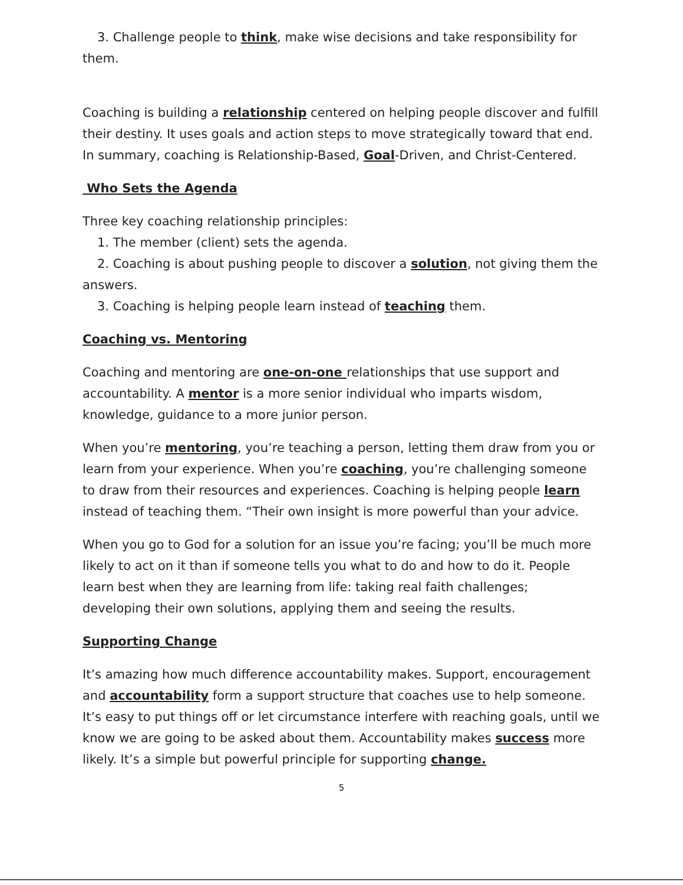3. Challenge people to think, make wise decisions and take responsibility for
them.
Coaching is building a relationship centered on helping people discover and fulfill their destiny. It uses goals and action steps to move strategically toward that end. In summary, coaching is Relationship-Based, Goal-Driven, and Christ-Centered.
Who Sets the Agenda
Three key coaching relationship principles:
1. The member (client) sets the agenda.
2. Coaching is about pushing people to discover a solution, not giving them the
answers.
3. Coaching is helping people learn instead of teaching them.
Coaching vs. Mentoring
Coaching and mentoring are one-on-one relationships that use support and accountability. A mentor is a more senior individual who imparts wisdom, knowledge, guidance to a more junior person.
When you’re mentoring, you’re teaching a person, letting them draw from you or learn from your experience. When you’re coaching, you’re challenging someone to draw from their resources and experiences. Coaching is helping people learn instead of teaching them. “Their own insight is more powerful than your advice.
When you go to God for a solution for an issue you’re facing; you’ll be much more likely to act on it than if someone tells you what to do and how to do it. People learn best when they are learning from life: taking real faith challenges; developing their own solutions, applying them and seeing the results.
Supporting Change
It’s amazing how much difference accountability makes. Support, encouragement and accountability form a support structure that coaches use to help someone. It’s easy to put things off or let circumstance interfere with reaching goals, until we know we are going to be asked about them. Accountability makes success more likely. It’s a simple but powerful principle for supporting change.
5